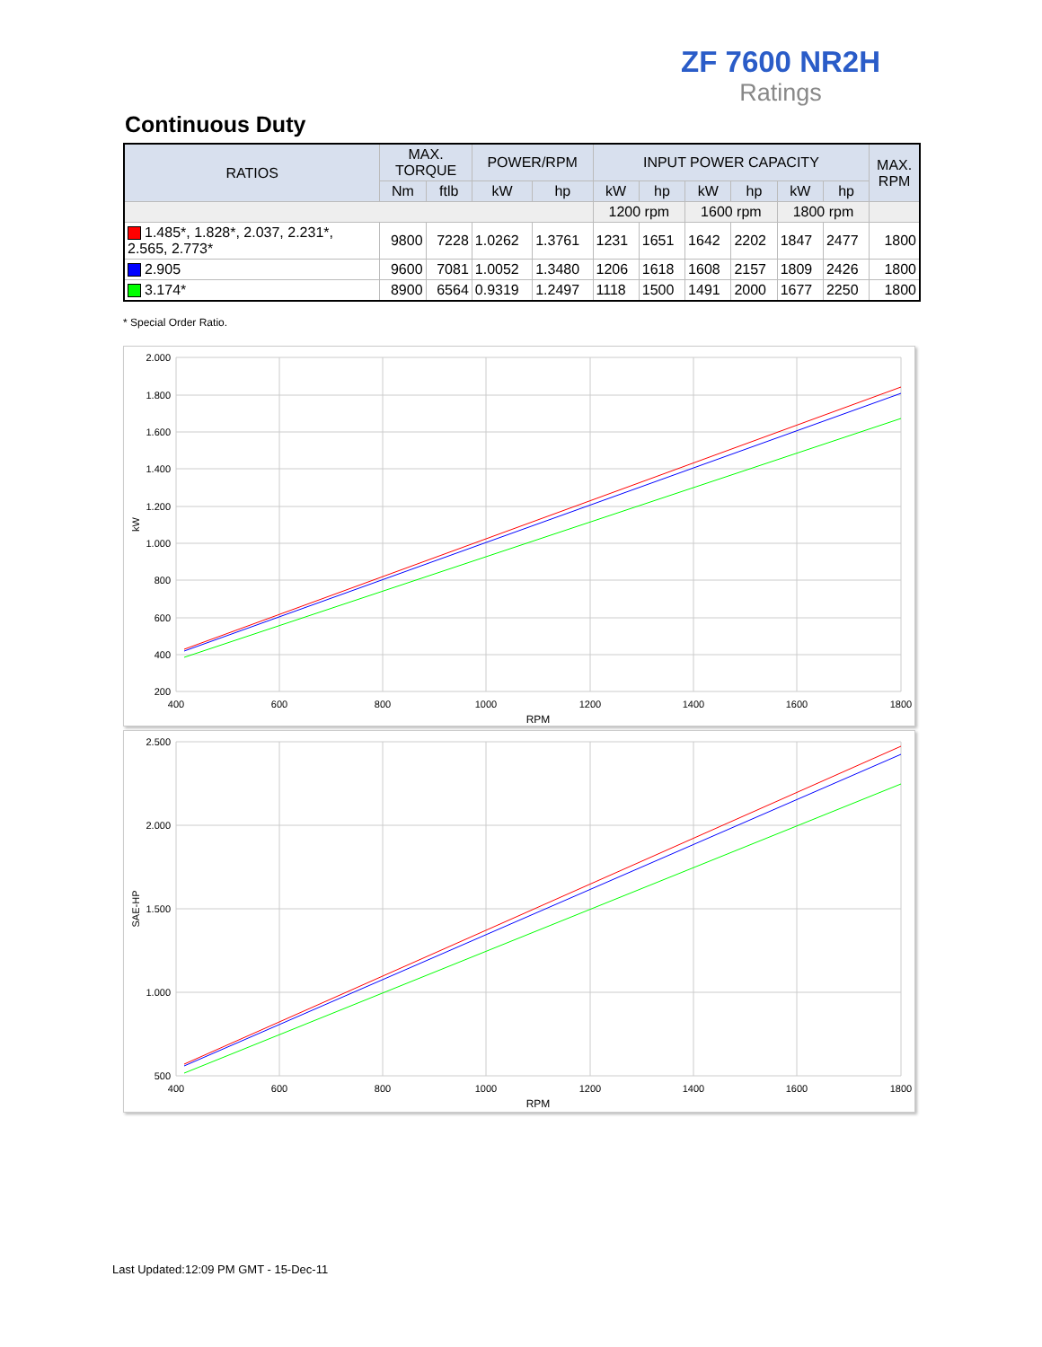ZF 7600 NR2H
Ratings
Continuous Duty
| RATIOS | MAX. TORQUE | | POWER/RPM | | INPUT POWER CAPACITY | | | | | | MAX. RPM |
| --- | --- | --- | --- | --- | --- | --- | --- | --- | --- | --- | --- |
| | Nm | ftlb | kW | hp | kW | hp | kW | hp | kW | hp | |
| | | | | | 1200 rpm | | 1600 rpm | | 1800 rpm | | |
| 1.485*, 1.828*, 2.037, 2.231*, 2.565, 2.773* | 9800 | 7228 | 1.0262 | 1.3761 | 1231 | 1651 | 1642 | 2202 | 1847 | 2477 | 1800 |
| 2.905 | 9600 | 7081 | 1.0052 | 1.3480 | 1206 | 1618 | 1608 | 2157 | 1809 | 2426 | 1800 |
| 3.174* | 8900 | 6564 | 0.9319 | 1.2497 | 1118 | 1500 | 1491 | 2000 | 1677 | 2250 | 1800 |
* Special Order Ratio.
2.000
1.800
1.600
1.400
1.200
1.000
800
600
400
200
400
600
800
1000
1200
1400
1600
1800
RPM
kW
2.500
2.000
1.500
1.000
500
400
600
800
1000
1200
1400
1600
1800
RPM
SAE-HP
Last Updated:12:09 PM GMT - 15-Dec-11